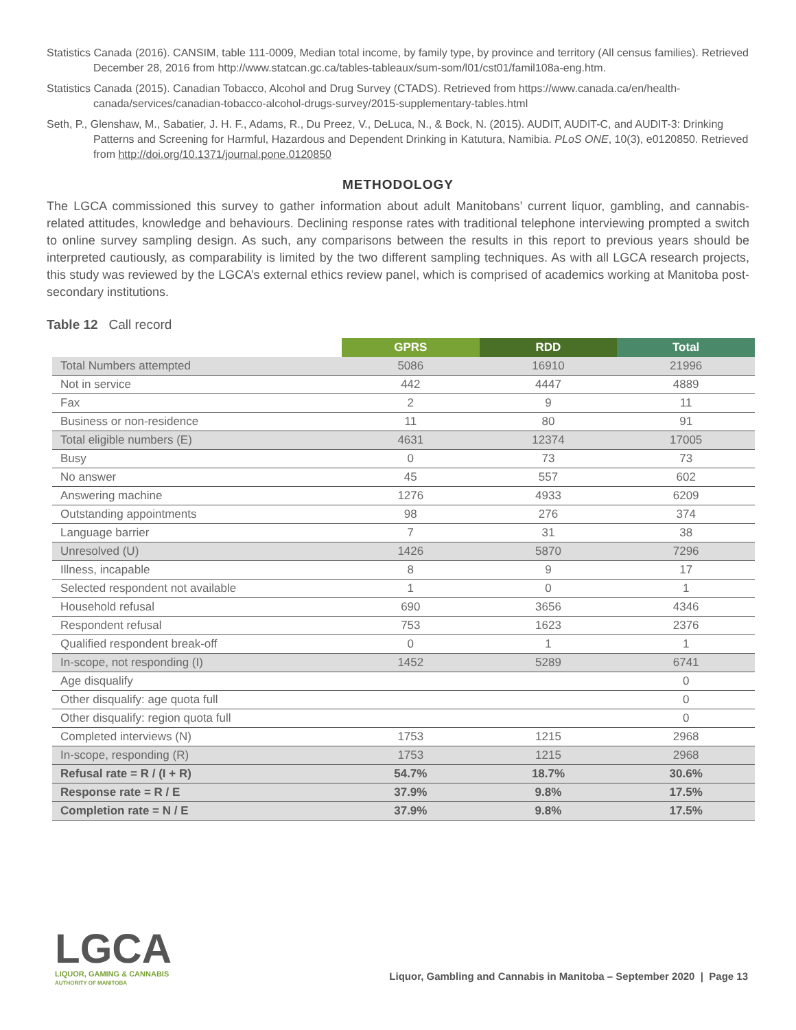Statistics Canada (2016). CANSIM, table 111-0009, Median total income, by family type, by province and territory (All census families). Retrieved December 28, 2016 from http://www.statcan.gc.ca/tables-tableaux/sum-som/l01/cst01/famil108a-eng.htm.
Statistics Canada (2015). Canadian Tobacco, Alcohol and Drug Survey (CTADS). Retrieved from https://www.canada.ca/en/health-canada/services/canadian-tobacco-alcohol-drugs-survey/2015-supplementary-tables.html
Seth, P., Glenshaw, M., Sabatier, J. H. F., Adams, R., Du Preez, V., DeLuca, N., & Bock, N. (2015). AUDIT, AUDIT-C, and AUDIT-3: Drinking Patterns and Screening for Harmful, Hazardous and Dependent Drinking in Katutura, Namibia. PLoS ONE, 10(3), e0120850. Retrieved from http://doi.org/10.1371/journal.pone.0120850
METHODOLOGY
The LGCA commissioned this survey to gather information about adult Manitobans’ current liquor, gambling, and cannabis-related attitudes, knowledge and behaviours. Declining response rates with traditional telephone interviewing prompted a switch to online survey sampling design. As such, any comparisons between the results in this report to previous years should be interpreted cautiously, as comparability is limited by the two different sampling techniques. As with all LGCA research projects, this study was reviewed by the LGCA’s external ethics review panel, which is comprised of academics working at Manitoba post-secondary institutions.
Table 12 Call record
| | GPRS | RDD | Total |
| --- | --- | --- | --- |
| Total Numbers attempted | 5086 | 16910 | 21996 |
| Not in service | 442 | 4447 | 4889 |
| Fax | 2 | 9 | 11 |
| Business or non-residence | 11 | 80 | 91 |
| Total eligible numbers (E) | 4631 | 12374 | 17005 |
| Busy | 0 | 73 | 73 |
| No answer | 45 | 557 | 602 |
| Answering machine | 1276 | 4933 | 6209 |
| Outstanding appointments | 98 | 276 | 374 |
| Language barrier | 7 | 31 | 38 |
| Unresolved (U) | 1426 | 5870 | 7296 |
| Illness, incapable | 8 | 9 | 17 |
| Selected respondent not available | 1 | 0 | 1 |
| Household refusal | 690 | 3656 | 4346 |
| Respondent refusal | 753 | 1623 | 2376 |
| Qualified respondent break-off | 0 | 1 | 1 |
| In-scope, not responding (I) | 1452 | 5289 | 6741 |
| Age disqualify | | | 0 |
| Other disqualify: age quota full | | | 0 |
| Other disqualify: region quota full | | | 0 |
| Completed interviews (N) | 1753 | 1215 | 2968 |
| In-scope, responding (R) | 1753 | 1215 | 2968 |
| Refusal rate = R / (I + R) | 54.7% | 18.7% | 30.6% |
| Response rate = R / E | 37.9% | 9.8% | 17.5% |
| Completion rate = N / E | 37.9% | 9.8% | 17.5% |
LGCA
LIQUOR, GAMING & CANNABIS
AUTHORITY OF MANITOBA
Liquor, Gambling and Cannabis in Manitoba – September 2020 | Page 13